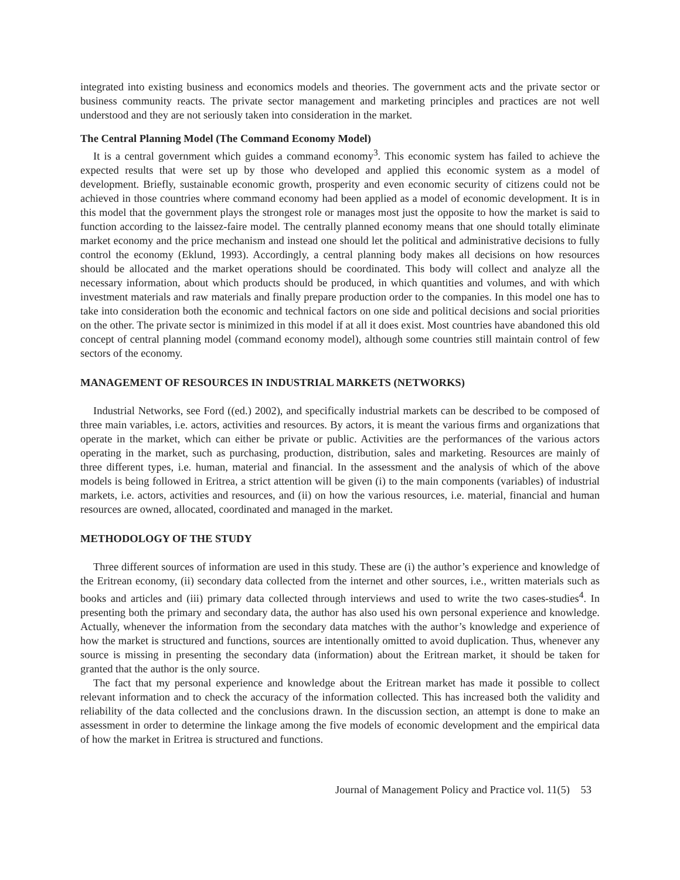integrated into existing business and economics models and theories. The government acts and the private sector or business community reacts. The private sector management and marketing principles and practices are not well understood and they are not seriously taken into consideration in the market.
The Central Planning Model (The Command Economy Model)
It is a central government which guides a command economy<sup>3</sup>. This economic system has failed to achieve the expected results that were set up by those who developed and applied this economic system as a model of development. Briefly, sustainable economic growth, prosperity and even economic security of citizens could not be achieved in those countries where command economy had been applied as a model of economic development. It is in this model that the government plays the strongest role or manages most just the opposite to how the market is said to function according to the laissez-faire model. The centrally planned economy means that one should totally eliminate market economy and the price mechanism and instead one should let the political and administrative decisions to fully control the economy (Eklund, 1993). Accordingly, a central planning body makes all decisions on how resources should be allocated and the market operations should be coordinated. This body will collect and analyze all the necessary information, about which products should be produced, in which quantities and volumes, and with which investment materials and raw materials and finally prepare production order to the companies. In this model one has to take into consideration both the economic and technical factors on one side and political decisions and social priorities on the other. The private sector is minimized in this model if at all it does exist. Most countries have abandoned this old concept of central planning model (command economy model), although some countries still maintain control of few sectors of the economy.
MANAGEMENT OF RESOURCES IN INDUSTRIAL MARKETS (NETWORKS)
Industrial Networks, see Ford ((ed.) 2002), and specifically industrial markets can be described to be composed of three main variables, i.e. actors, activities and resources. By actors, it is meant the various firms and organizations that operate in the market, which can either be private or public. Activities are the performances of the various actors operating in the market, such as purchasing, production, distribution, sales and marketing. Resources are mainly of three different types, i.e. human, material and financial. In the assessment and the analysis of which of the above models is being followed in Eritrea, a strict attention will be given (i) to the main components (variables) of industrial markets, i.e. actors, activities and resources, and (ii) on how the various resources, i.e. material, financial and human resources are owned, allocated, coordinated and managed in the market.
METHODOLOGY OF THE STUDY
Three different sources of information are used in this study. These are (i) the author’s experience and knowledge of the Eritrean economy, (ii) secondary data collected from the internet and other sources, i.e., written materials such as books and articles and (iii) primary data collected through interviews and used to write the two cases-studies<sup>4</sup>. In presenting both the primary and secondary data, the author has also used his own personal experience and knowledge. Actually, whenever the information from the secondary data matches with the author’s knowledge and experience of how the market is structured and functions, sources are intentionally omitted to avoid duplication. Thus, whenever any source is missing in presenting the secondary data (information) about the Eritrean market, it should be taken for granted that the author is the only source.
The fact that my personal experience and knowledge about the Eritrean market has made it possible to collect relevant information and to check the accuracy of the information collected. This has increased both the validity and reliability of the data collected and the conclusions drawn. In the discussion section, an attempt is done to make an assessment in order to determine the linkage among the five models of economic development and the empirical data of how the market in Eritrea is structured and functions.
Journal of Management Policy and Practice vol. 11(5) 53